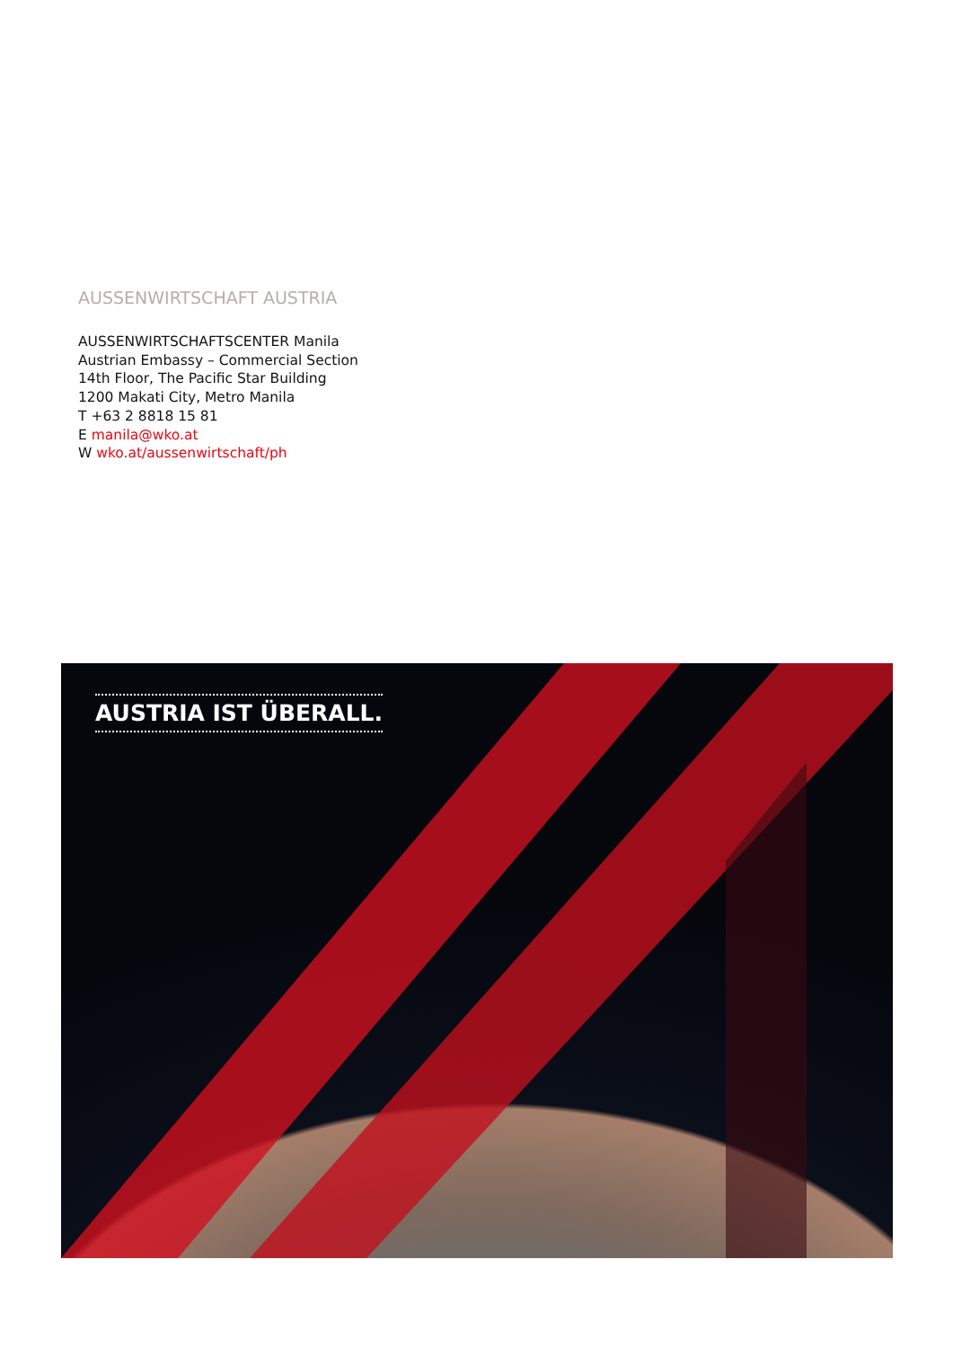AUSSENWIRTSCHAFT AUSTRIA
AUSSENWIRTSCHAFTSCENTER Manila
Austrian Embassy – Commercial Section
14th Floor, The Pacific Star Building
1200 Makati City, Metro Manila
T +63 2 8818 15 81
E manila@wko.at
W wko.at/aussenwirtschaft/ph
AUSTRIA IST ÜBERALL.